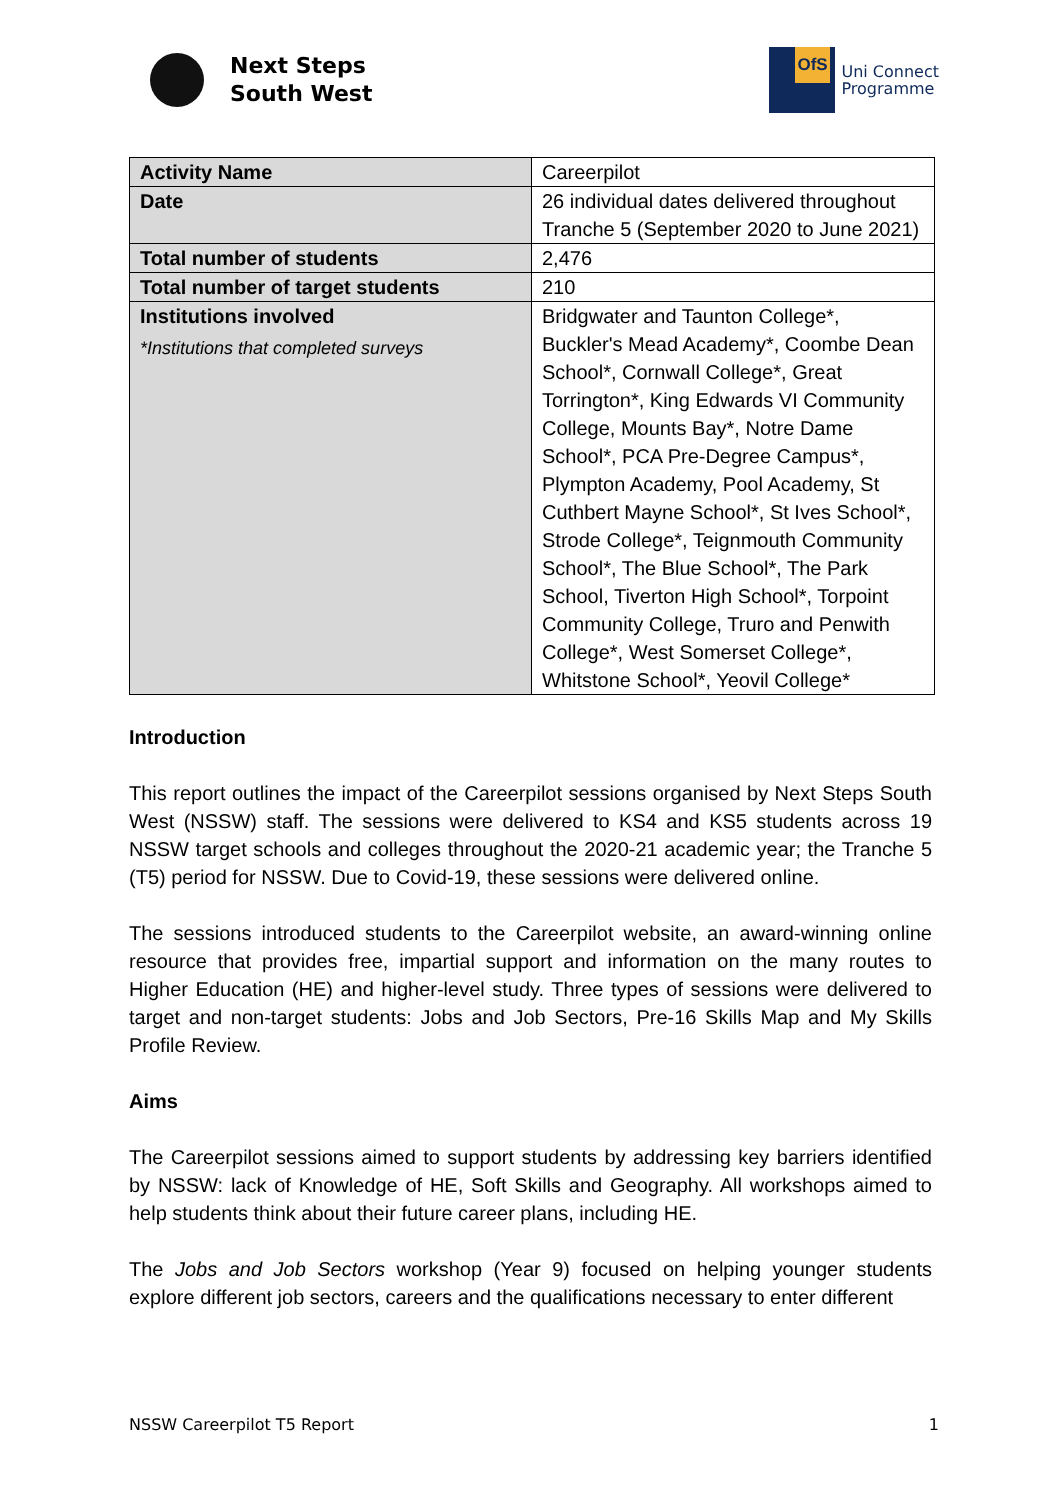Next Steps
South West
OfS
Uni Connect
Programme
| Activity Name | Careerpilot |
| Date | 26 individual dates delivered throughout Tranche 5 (September 2020 to June 2021) |
| Total number of students | 2,476 |
| Total number of target students | 210 |
| Institutions involved *Institutions that completed surveys | Bridgwater and Taunton College*, Buckler's Mead Academy*, Coombe Dean School*, Cornwall College*, Great Torrington*, King Edwards VI Community College, Mounts Bay*, Notre Dame School*, PCA Pre-Degree Campus*, Plympton Academy, Pool Academy, St Cuthbert Mayne School*, St Ives School*, Strode College*, Teignmouth Community School*, The Blue School*, The Park School, Tiverton High School*, Torpoint Community College, Truro and Penwith College*, West Somerset College*, Whitstone School*, Yeovil College* |
Introduction
This report outlines the impact of the Careerpilot sessions organised by Next Steps South West (NSSW) staff. The sessions were delivered to KS4 and KS5 students across 19 NSSW target schools and colleges throughout the 2020-21 academic year; the Tranche 5 (T5) period for NSSW. Due to Covid-19, these sessions were delivered online.
The sessions introduced students to the Careerpilot website, an award-winning online resource that provides free, impartial support and information on the many routes to Higher Education (HE) and higher-level study. Three types of sessions were delivered to target and non-target students: Jobs and Job Sectors, Pre-16 Skills Map and My Skills Profile Review.
Aims
The Careerpilot sessions aimed to support students by addressing key barriers identified by NSSW: lack of Knowledge of HE, Soft Skills and Geography. All workshops aimed to help students think about their future career plans, including HE.
The Jobs and Job Sectors workshop (Year 9) focused on helping younger students explore different job sectors, careers and the qualifications necessary to enter different
NSSW Careerpilot T5 Report 1